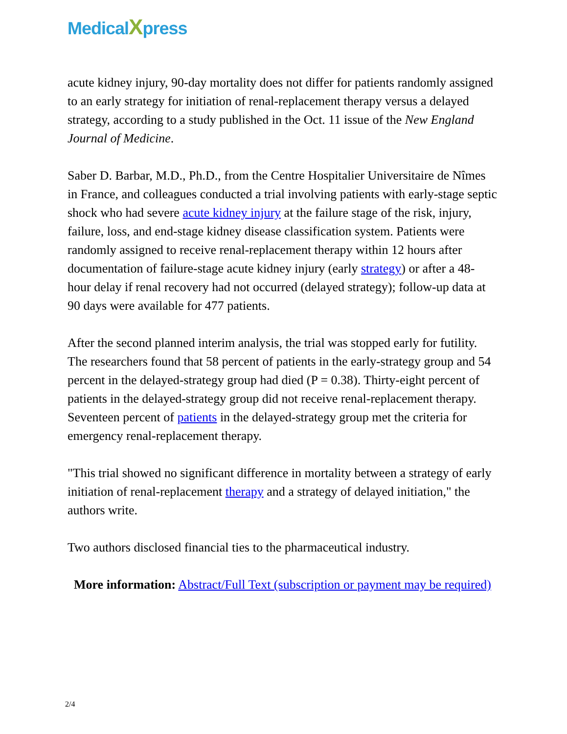MedicalXpress
acute kidney injury, 90-day mortality does not differ for patients randomly assigned to an early strategy for initiation of renal-replacement therapy versus a delayed strategy, according to a study published in the Oct. 11 issue of the New England Journal of Medicine.
Saber D. Barbar, M.D., Ph.D., from the Centre Hospitalier Universitaire de Nîmes in France, and colleagues conducted a trial involving patients with early-stage septic shock who had severe acute kidney injury at the failure stage of the risk, injury, failure, loss, and end-stage kidney disease classification system. Patients were randomly assigned to receive renal-replacement therapy within 12 hours after documentation of failure-stage acute kidney injury (early strategy) or after a 48-hour delay if renal recovery had not occurred (delayed strategy); follow-up data at 90 days were available for 477 patients.
After the second planned interim analysis, the trial was stopped early for futility. The researchers found that 58 percent of patients in the early-strategy group and 54 percent in the delayed-strategy group had died (P = 0.38). Thirty-eight percent of patients in the delayed-strategy group did not receive renal-replacement therapy. Seventeen percent of patients in the delayed-strategy group met the criteria for emergency renal-replacement therapy.
"This trial showed no significant difference in mortality between a strategy of early initiation of renal-replacement therapy and a strategy of delayed initiation," the authors write.
Two authors disclosed financial ties to the pharmaceutical industry.
More information: Abstract/Full Text (subscription or payment may be required)
2/4